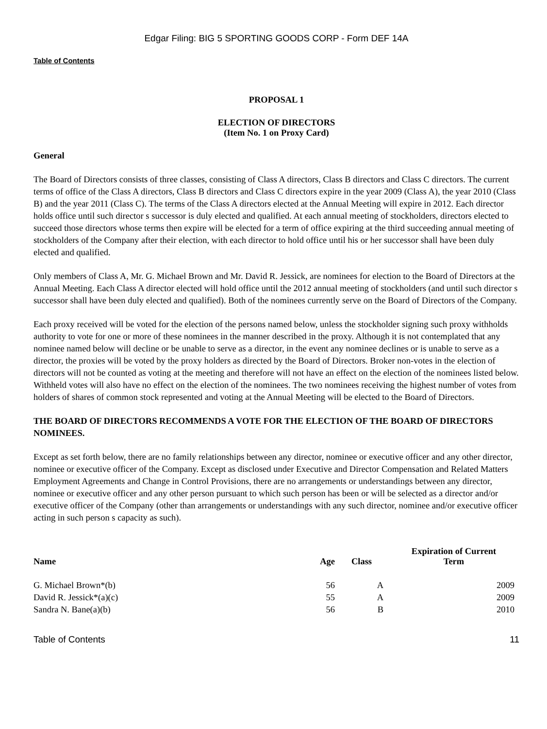Edgar Filing: BIG 5 SPORTING GOODS CORP - Form DEF 14A
Table of Contents
PROPOSAL 1
ELECTION OF DIRECTORS
(Item No. 1 on Proxy Card)
General
The Board of Directors consists of three classes, consisting of Class A directors, Class B directors and Class C directors. The current terms of office of the Class A directors, Class B directors and Class C directors expire in the year 2009 (Class A), the year 2010 (Class B) and the year 2011 (Class C). The terms of the Class A directors elected at the Annual Meeting will expire in 2012. Each director holds office until such director s successor is duly elected and qualified. At each annual meeting of stockholders, directors elected to succeed those directors whose terms then expire will be elected for a term of office expiring at the third succeeding annual meeting of stockholders of the Company after their election, with each director to hold office until his or her successor shall have been duly elected and qualified.
Only members of Class A, Mr. G. Michael Brown and Mr. David R. Jessick, are nominees for election to the Board of Directors at the Annual Meeting. Each Class A director elected will hold office until the 2012 annual meeting of stockholders (and until such director s successor shall have been duly elected and qualified). Both of the nominees currently serve on the Board of Directors of the Company.
Each proxy received will be voted for the election of the persons named below, unless the stockholder signing such proxy withholds authority to vote for one or more of these nominees in the manner described in the proxy. Although it is not contemplated that any nominee named below will decline or be unable to serve as a director, in the event any nominee declines or is unable to serve as a director, the proxies will be voted by the proxy holders as directed by the Board of Directors. Broker non-votes in the election of directors will not be counted as voting at the meeting and therefore will not have an effect on the election of the nominees listed below. Withheld votes will also have no effect on the election of the nominees. The two nominees receiving the highest number of votes from holders of shares of common stock represented and voting at the Annual Meeting will be elected to the Board of Directors.
THE BOARD OF DIRECTORS RECOMMENDS A VOTE FOR THE ELECTION OF THE BOARD OF DIRECTORS NOMINEES.
Except as set forth below, there are no family relationships between any director, nominee or executive officer and any other director, nominee or executive officer of the Company. Except as disclosed under Executive and Director Compensation and Related Matters Employment Agreements and Change in Control Provisions, there are no arrangements or understandings between any director, nominee or executive officer and any other person pursuant to which such person has been or will be selected as a director and/or executive officer of the Company (other than arrangements or understandings with any such director, nominee and/or executive officer acting in such person s capacity as such).
| Name | Age | Class | Expiration of Current Term |
| --- | --- | --- | --- |
| G. Michael Brown*(b) | 56 | A | 2009 |
| David R. Jessick*(a)(c) | 55 | A | 2009 |
| Sandra N. Bane(a)(b) | 56 | B | 2010 |
Table of Contents 11